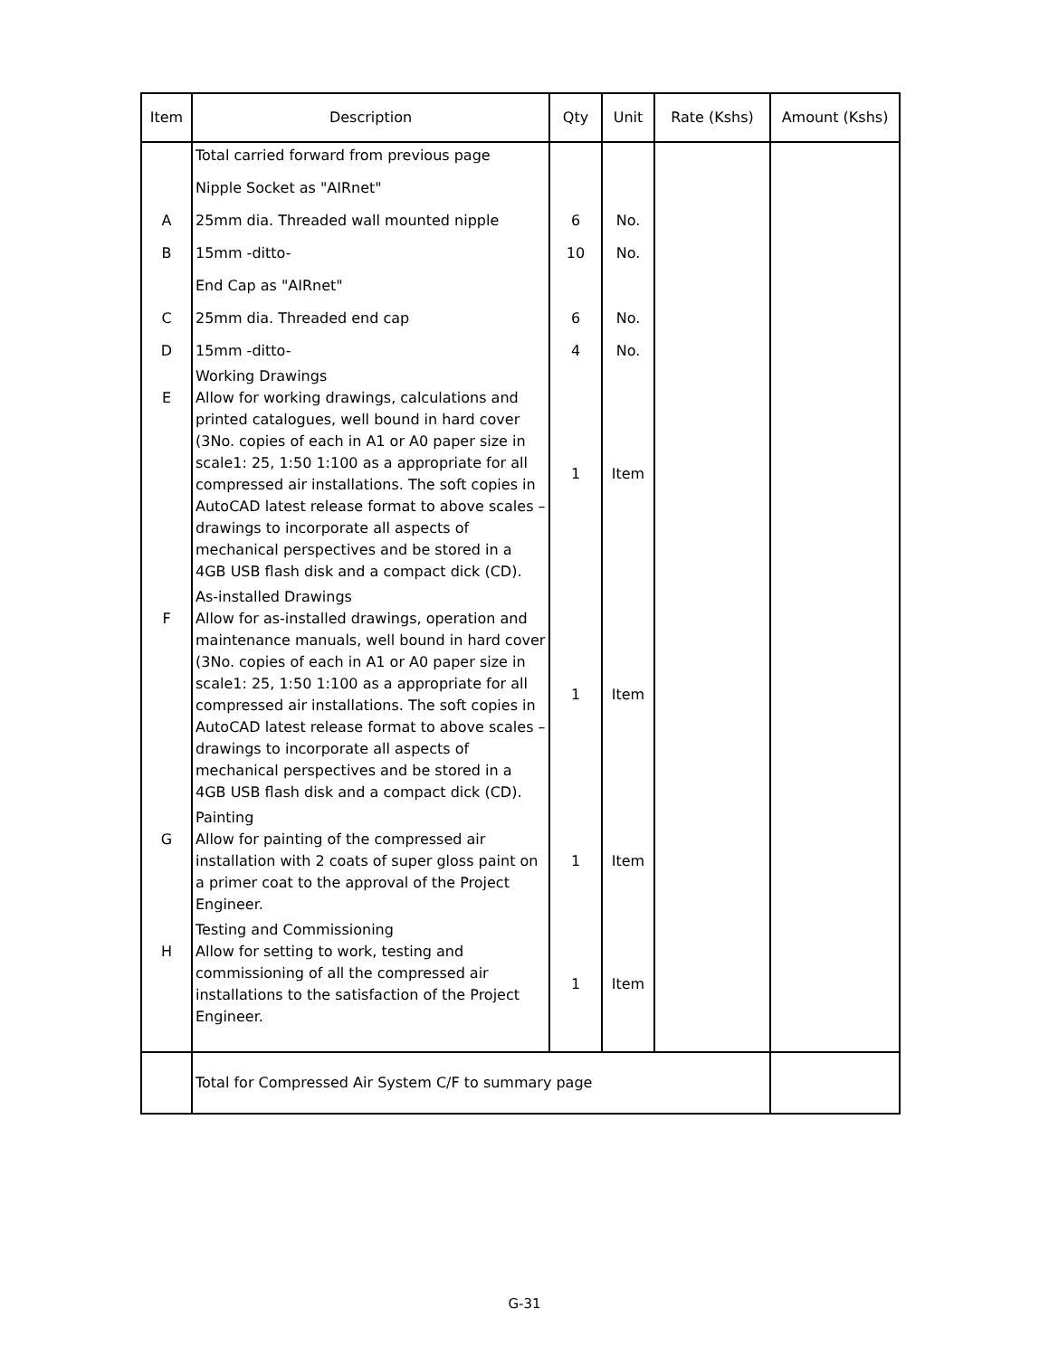| Item | Description | Qty | Unit | Rate (Kshs) | Amount (Kshs) |
| --- | --- | --- | --- | --- | --- |
| | Total carried forward from previous page | | | | |
| | Nipple Socket as "AIRnet" | | | | |
| A | 25mm dia. Threaded wall mounted nipple | 6 | No. | | |
| B | 15mm -ditto- | 10 | No. | | |
| | End Cap as "AIRnet" | | | | |
| C | 25mm dia. Threaded end cap | 6 | No. | | |
| D | 15mm -ditto- | 4 | No. | | |
| E | Working Drawings Allow for working drawings, calculations and printed catalogues, well bound in hard cover (3No. copies of each in A1 or A0 paper size in scale1: 25, 1:50 1:100 as a appropriate for all compressed air installations. The soft copies in AutoCAD latest release format to above scales – drawings to incorporate all aspects of mechanical perspectives and be stored in a 4GB USB flash disk and a compact dick (CD). | 1 | Item | | |
| F | As-installed Drawings Allow for as-installed drawings, operation and maintenance manuals, well bound in hard cover (3No. copies of each in A1 or A0 paper size in scale1: 25, 1:50 1:100 as a appropriate for all compressed air installations. The soft copies in AutoCAD latest release format to above scales – drawings to incorporate all aspects of mechanical perspectives and be stored in a 4GB USB flash disk and a compact dick (CD). | 1 | Item | | |
| G | Painting Allow for painting of the compressed air installation with 2 coats of super gloss paint on a primer coat to the approval of the Project Engineer. | 1 | Item | | |
| H | Testing and Commissioning Allow for setting to work, testing and commissioning of all the compressed air installations to the satisfaction of the Project Engineer. | 1 | Item | | |
| | Total for Compressed Air System C/F to summary page | | | | |
G-31